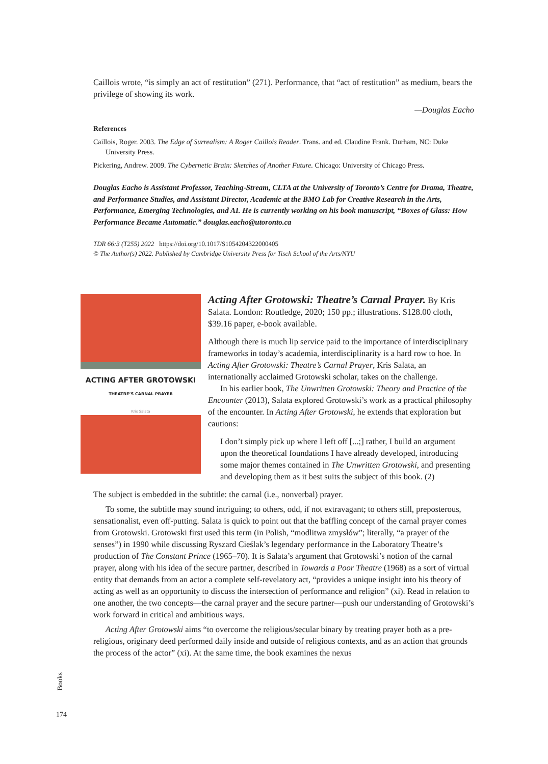Caillois wrote, “is simply an act of restitution” (271). Performance, that “act of restitution” as medium, bears the privilege of showing its work.
—Douglas Eacho
References
Caillois, Roger. 2003. The Edge of Surrealism: A Roger Caillois Reader. Trans. and ed. Claudine Frank. Durham, NC: Duke University Press.
Pickering, Andrew. 2009. The Cybernetic Brain: Sketches of Another Future. Chicago: University of Chicago Press.
Douglas Eacho is Assistant Professor, Teaching-Stream, CLTA at the University of Toronto’s Centre for Drama, Theatre, and Performance Studies, and Assistant Director, Academic at the BMO Lab for Creative Research in the Arts, Performance, Emerging Technologies, and AI. He is currently working on his book manuscript, “Boxes of Glass: How Performance Became Automatic.” douglas.eacho@utoronto.ca
TDR 66:3 (T255) 2022 https://doi.org/10.1017/S1054204322000405
© The Author(s) 2022. Published by Cambridge University Press for Tisch School of the Arts/NYU
ACTING AFTER GROTOWSKI
THEATRE’S CARNAL PRAYER
Kris Salata
Acting After Grotowski: Theatre’s Carnal Prayer. By Kris Salata. London: Routledge, 2020; 150 pp.; illustrations. $128.00 cloth, $39.16 paper, e-book available.
Although there is much lip service paid to the importance of interdisciplinary frameworks in today’s academia, interdisciplinarity is a hard row to hoe. In Acting After Grotowski: Theatre’s Carnal Prayer, Kris Salata, an internationally acclaimed Grotowski scholar, takes on the challenge.
In his earlier book, The Unwritten Grotowski: Theory and Practice of the Encounter (2013), Salata explored Grotowski’s work as a practical philosophy of the encounter. In Acting After Grotowski, he extends that exploration but cautions:
I don’t simply pick up where I left off [...;] rather, I build an argument upon the theoretical foundations I have already developed, introducing some major themes contained in The Unwritten Grotowski, and presenting and developing them as it best suits the subject of this book. (2)
The subject is embedded in the subtitle: the carnal (i.e., nonverbal) prayer.
To some, the subtitle may sound intriguing; to others, odd, if not extravagant; to others still, preposterous, sensationalist, even off-putting. Salata is quick to point out that the baffling concept of the carnal prayer comes from Grotowski. Grotowski first used this term (in Polish, “modlitwa zmysłów”; literally, “a prayer of the senses”) in 1990 while discussing Ryszard Cieślak’s legendary performance in the Laboratory Theatre’s production of The Constant Prince (1965–70). It is Salata’s argument that Grotowski’s notion of the carnal prayer, along with his idea of the secure partner, described in Towards a Poor Theatre (1968) as a sort of virtual entity that demands from an actor a complete self-revelatory act, “provides a unique insight into his theory of acting as well as an opportunity to discuss the intersection of performance and religion” (xi). Read in relation to one another, the two concepts—the carnal prayer and the secure partner—push our understanding of Grotowski’s work forward in critical and ambitious ways.
Acting After Grotowski aims “to overcome the religious/secular binary by treating prayer both as a pre-religious, originary deed performed daily inside and outside of religious contexts, and as an action that grounds the process of the actor” (xi). At the same time, the book examines the nexus
Books
174